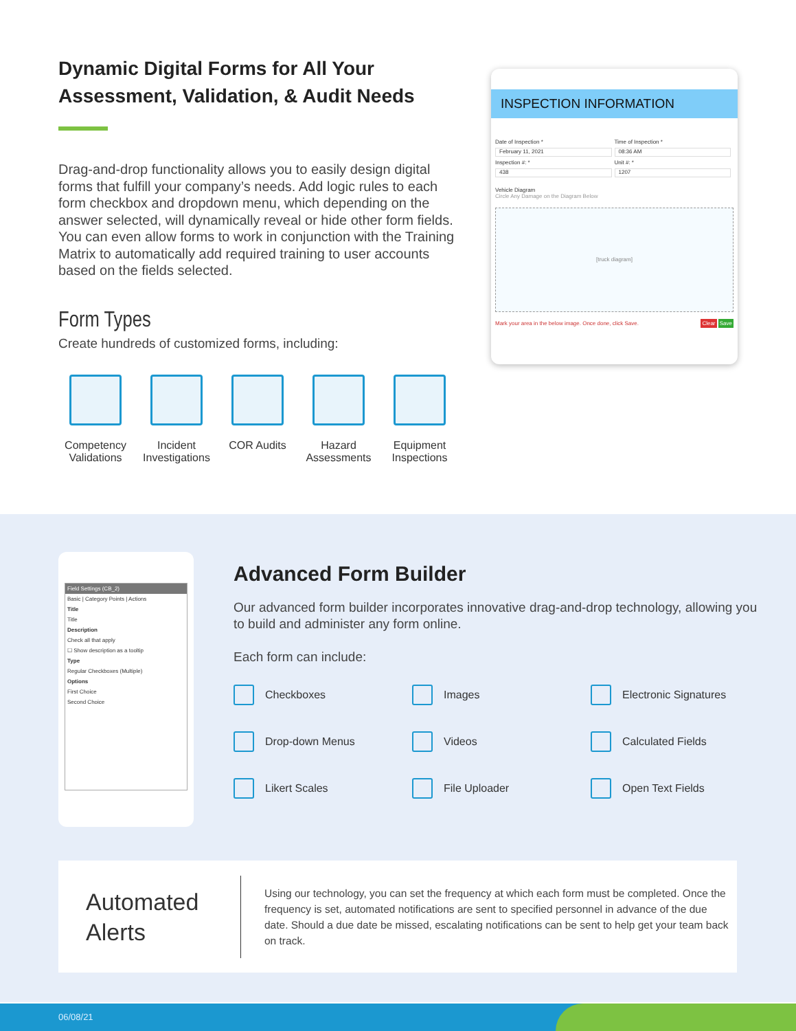Dynamic Digital Forms for All Your Assessment, Validation, & Audit Needs
Drag-and-drop functionality allows you to easily design digital forms that fulfill your company’s needs. Add logic rules to each form checkbox and dropdown menu, which depending on the answer selected, will dynamically reveal or hide other form fields. You can even allow forms to work in conjunction with the Training Matrix to automatically add required training to user accounts based on the fields selected.
Form Types
Create hundreds of customized forms, including:
Competency Validations
Incident Investigations
COR Audits Hazard Assessments
Equipment Inspections
INSPECTION INFORMATION
Date of Inspection *
Time of Inspection *
February 11, 2021
08:36 AM
Inspection #: *
Unit #: *
438
1207
Vehicle Diagram
Circle Any Damage on the Diagram Below
[truck diagram]
Mark your area in the below image. Once done, click Save. Clear Save
Field Settings (CB_2)
Basic | Category Points | Actions
Title
Title
Description
Check all that apply
☐ Show description as a tooltip
Type
Regular Checkboxes (Multiple)
Options
First Choice
Second Choice
Advanced Form Builder
Our advanced form builder incorporates innovative drag-and-drop technology, allowing you to build and administer any form online.
Each form can include:
Checkboxes
Images
Electronic Signatures
Drop-down Menus
Videos
Calculated Fields
Likert Scales
File Uploader
Open Text Fields
Automated Alerts
Using our technology, you can set the frequency at which each form must be completed. Once the frequency is set, automated notifications are sent to specified personnel in advance of the due date. Should a due date be missed, escalating notifications can be sent to help get your team back on track.
06/08/21